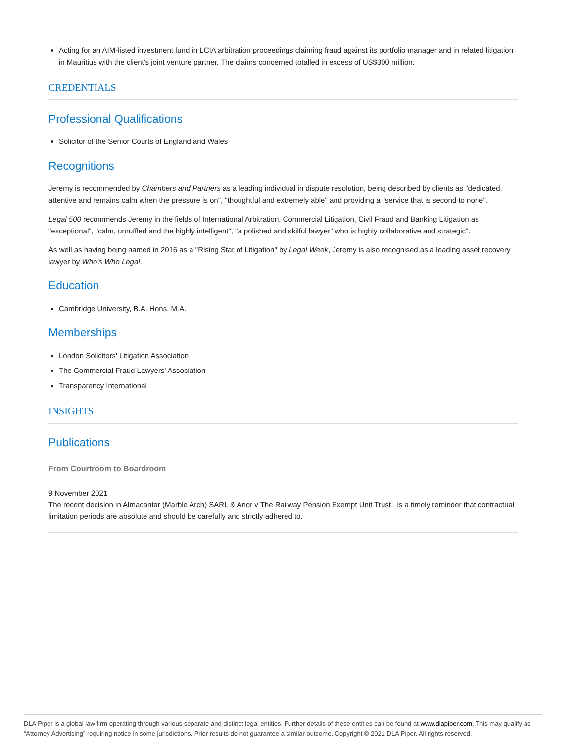Acting for an AIM-listed investment fund in LCIA arbitration proceedings claiming fraud against its portfolio manager and in related litigation in Mauritius with the client's joint venture partner. The claims concerned totalled in excess of US$300 million.
CREDENTIALS
Professional Qualifications
Solicitor of the Senior Courts of England and Wales
Recognitions
Jeremy is recommended by Chambers and Partners as a leading individual in dispute resolution, being described by clients as "dedicated, attentive and remains calm when the pressure is on", "thoughtful and extremely able" and providing a "service that is second to none".
Legal 500 recommends Jeremy in the fields of International Arbitration, Commercial Litigation, Civil Fraud and Banking Litigation as "exceptional", "calm, unruffled and the highly intelligent", "a polished and skilful lawyer" who is highly collaborative and strategic".
As well as having being named in 2016 as a "Rising Star of Litigation" by Legal Week, Jeremy is also recognised as a leading asset recovery lawyer by Who's Who Legal.
Education
Cambridge University, B.A. Hons, M.A.
Memberships
London Solicitors' Litigation Association
The Commercial Fraud Lawyers' Association
Transparency International
INSIGHTS
Publications
From Courtroom to Boardroom
9 November 2021
The recent decision in Almacantar (Marble Arch) SARL & Anor v The Railway Pension Exempt Unit Trust , is a timely reminder that contractual limitation periods are absolute and should be carefully and strictly adhered to.
DLA Piper is a global law firm operating through various separate and distinct legal entities. Further details of these entities can be found at www.dlapiper.com. This may qualify as “Attorney Advertising” requiring notice in some jurisdictions. Prior results do not guarantee a similar outcome. Copyright © 2021 DLA Piper. All rights reserved.